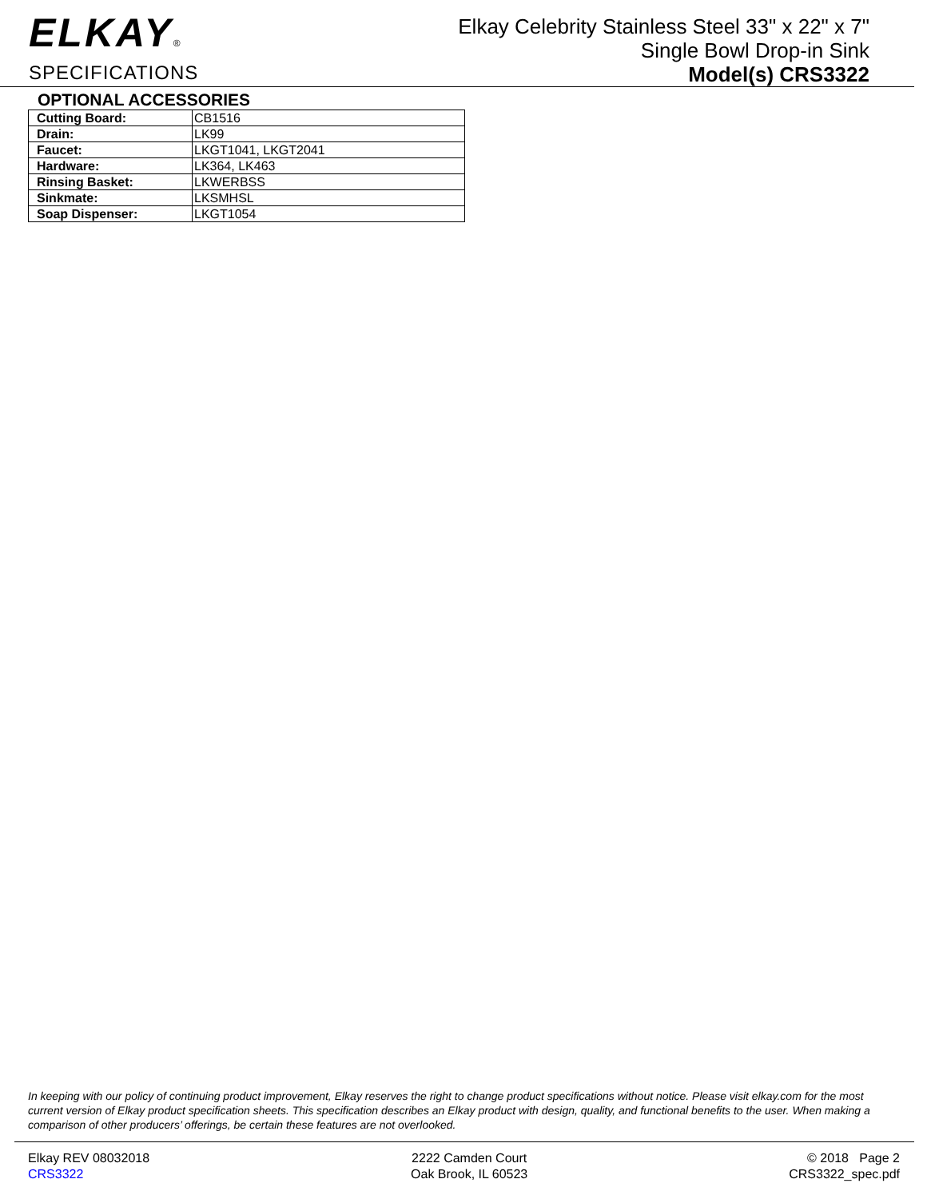ELKAY®
SPECIFICATIONS
Elkay Celebrity Stainless Steel 33" x 22" x 7"
Single Bowl Drop-in Sink
Model(s) CRS3322
OPTIONAL ACCESSORIES
| Cutting Board: | CB1516 |
| Drain: | LK99 |
| Faucet: | LKGT1041, LKGT2041 |
| Hardware: | LK364, LK463 |
| Rinsing Basket: | LKWERBSS |
| Sinkmate: | LKSMHSL |
| Soap Dispenser: | LKGT1054 |
In keeping with our policy of continuing product improvement, Elkay reserves the right to change product specifications without notice. Please visit elkay.com for the most current version of Elkay product specification sheets. This specification describes an Elkay product with design, quality, and functional benefits to the user. When making a comparison of other producers’ offerings, be certain these features are not overlooked.
Elkay REV 08032018
CRS3322
2222 Camden Court
Oak Brook, IL 60523
© 2018 Page 2
CRS3322_spec.pdf